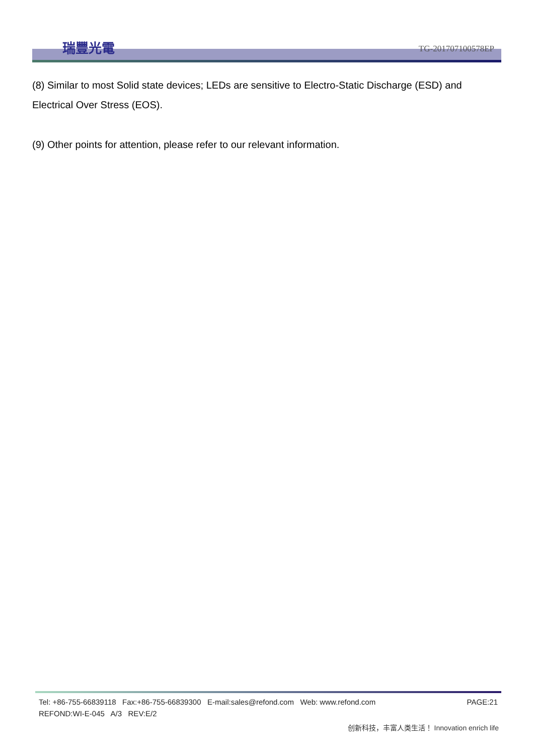瑞豐光電
TG-201707100578EP
(8) Similar to most Solid state devices; LEDs are sensitive to Electro-Static Discharge (ESD) and Electrical Over Stress (EOS).
(9) Other points for attention, please refer to our relevant information.
Tel: +86-755-66839118 Fax:+86-755-66839300 E-mail:sales@refond.com Web: www.refond.com PAGE:21
REFOND:WI-E-045 A/3 REV:E/2
创新科技，丰富人类生活！ Innovation enrich life